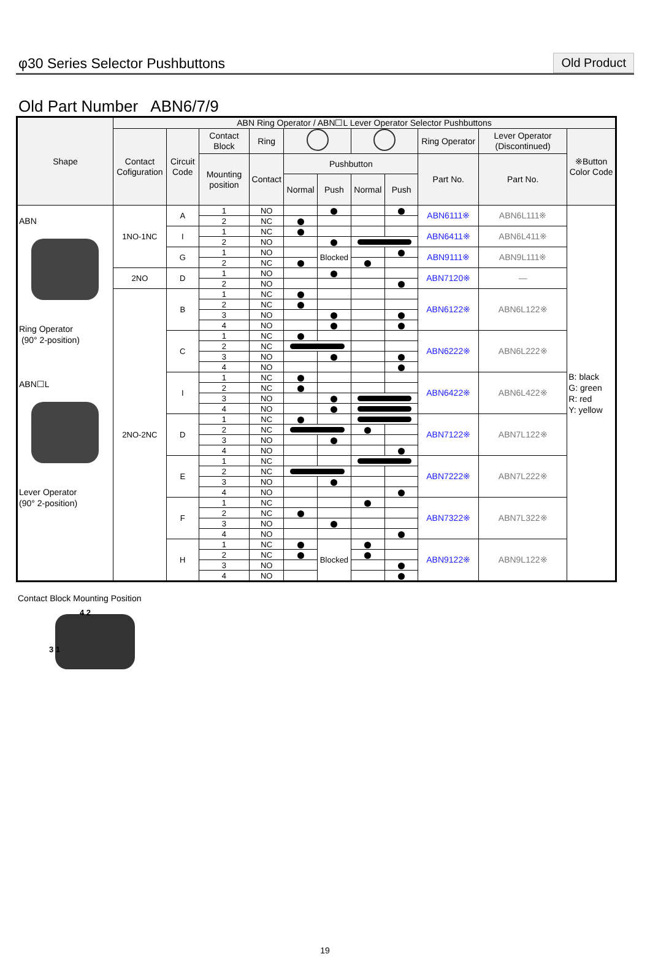φ30 Series Selector Pushbuttons
Old Product
Old Part Number ABN6/7/9
| Shape | ABN Ring Operator / ABN☐L Lever Operator Selector Pushbuttons | | | | | | | | | | |
| --- | --- | --- | --- | --- | --- | --- | --- | --- | --- | --- | --- |
| | Contact Cofiguration | Circuit Code | Contact Block | Ring | | | | | Ring Operator | Lever Operator (Discontinued) | ※Button Color Code |
| | | | Mounting position | Contact | Pushbutton | | | | Part No. | Part No. | |
| | | | | | Normal | Push | Normal | Push | | | |
| ABN Ring Operator (90° 2-position) ABN☐L Lever Operator (90° 2-position) | 1NO-1NC | A | 1 | NO | | | | | ABN6111※ | ABN6L111※ | B: black G: green R: red Y: yellow |
| | | | 2 | NC | | | | | | | |
| | | I | 1 | NC | | | | | ABN6411※ | ABN6L411※ | |
| | | | 2 | NO | | | | | | | |
| | | G | 1 | NO | | Blocked | | | ABN9111※ | ABN9L111※ | |
| | | | 2 | NC | | | | | | | |
| | 2NO | D | 1 | NO | | | | | ABN7120※ | — | |
| | | | 2 | NO | | | | | | | |
| | 2NO-2NC | B | 1 | NC | | | | | ABN6122※ | ABN6L122※ | |
| | | | 2 | NC | | | | | | | |
| | | | 3 | NO | | | | | | | |
| | | | 4 | NO | | | | | | | |
| | | C | 1 | NC | | | | | ABN6222※ | ABN6L222※ | |
| | | | 2 | NC | | | | | | | |
| | | | 3 | NO | | | | | | | |
| | | | 4 | NO | | | | | | | |
| | | I | 1 | NC | | | | | ABN6422※ | ABN6L422※ | |
| | | | 2 | NC | | | | | | | |
| | | | 3 | NO | | | | | | | |
| | | | 4 | NO | | | | | | | |
| | | D | 1 | NC | | | | | ABN7122※ | ABN7L122※ | |
| | | | 2 | NC | | | | | | | |
| | | | 3 | NO | | | | | | | |
| | | | 4 | NO | | | | | | | |
| | | E | 1 | NC | | | | | ABN7222※ | ABN7L222※ | |
| | | | 2 | NC | | | | | | | |
| | | | 3 | NO | | | | | | | |
| | | | 4 | NO | | | | | | | |
| | | F | 1 | NC | | | | | ABN7322※ | ABN7L322※ | |
| | | | 2 | NC | | | | | | | |
| | | | 3 | NO | | | | | | | |
| | | | 4 | NO | | | | | | | |
| | | H | 1 | NC | | Blocked | | | ABN9122※ | ABN9L122※ | |
| | | | 2 | NC | | | | | | | |
| | | | 3 | NO | | | | | | | |
| | | | 4 | NO | | | | | | | |
Contact Block Mounting Position
4 2
3 1
19